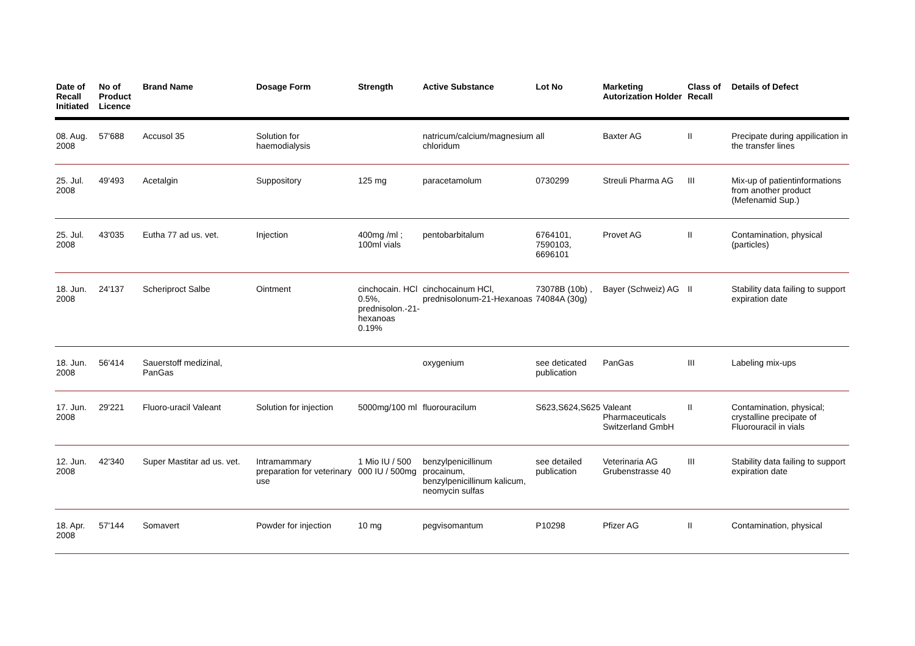| Date of Recall Initiated | No of Product Licence | Brand Name | Dosage Form | Strength | Active Substance | Lot No | Marketing Autorization Holder | Class of Recall | Details of Defect |
| --- | --- | --- | --- | --- | --- | --- | --- | --- | --- |
| 08. Aug. 2008 | 57'688 | Accusol 35 | Solution for haemodialysis | | natricum/calcium/magnesium chloridum | all | Baxter AG | II | Precipate during appilication in the transfer lines |
| 25. Jul. 2008 | 49'493 | Acetalgin | Suppository | 125 mg | paracetamolum | 0730299 | Streuli Pharma AG | III | Mix-up of patientinformations from another product (Mefenamid Sup.) |
| 25. Jul. 2008 | 43'035 | Eutha 77 ad us. vet. | Injection | 400mg /ml ; 100ml vials | pentobarbitalum | 6764101, 7590103, 6696101 | Provet AG | II | Contamination, physical (particles) |
| 18. Jun. 2008 | 24'137 | Scheriproct Salbe | Ointment | cinchocain. HCl 0.5%, prednisolon.-21-hexanoas 0.19% | cinchocainum HCl, prednisolonum-21-Hexanoas | 73078B (10b) , 74084A (30g) | Bayer (Schweiz) AG | II | Stability data failing to support expiration date |
| 18. Jun. 2008 | 56'414 | Sauerstoff medizinal, PanGas | | | oxygenium | see deticated publication | PanGas | III | Labeling mix-ups |
| 17. Jun. 2008 | 29'221 | Fluoro-uracil Valeant | Solution for injection | 5000mg/100 ml | fluorouracilum | S623,S624,S625 | Valeant Pharmaceuticals Switzerland GmbH | II | Contamination, physical; crystalline precipate of Fluorouracil in vials |
| 12. Jun. 2008 | 42'340 | Super Mastitar ad us. vet. | Intramammary preparation for veterinary use | 1 Mio IU / 500 000 IU / 500mg | benzylpenicillinum procainum, benzylpenicillinum kalicum, neomycin sulfas | see detailed publication | Veterinaria AG Grubenstrasse 40 | III | Stability data failing to support expiration date |
| 18. Apr. 2008 | 57'144 | Somavert | Powder for injection | 10 mg | pegvisomantum | P10298 | Pfizer AG | II | Contamination, physical |